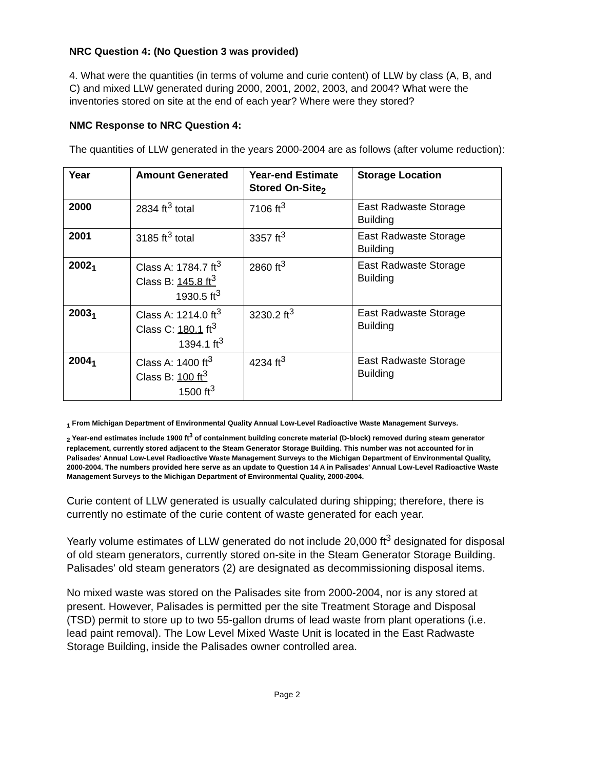NRC Question 4: (No Question 3 was provided)
4. What were the quantities (in terms of volume and curie content) of LLW by class (A, B, and C) and mixed LLW generated during 2000, 2001, 2002, 2003, and 2004? What were the inventories stored on site at the end of each year? Where were they stored?
NMC Response to NRC Question 4:
The quantities of LLW generated in the years 2000-2004 are as follows (after volume reduction):
| Year | Amount Generated | Year-end Estimate Stored On-Site<sub>2</sub> | Storage Location |
| --- | --- | --- | --- |
| 2000 | 2834 ft<sup>3</sup> total | 7106 ft<sup>3</sup> | East Radwaste Storage Building |
| 2001 | 3185 ft<sup>3</sup> total | 3357 ft<sup>3</sup> | East Radwaste Storage Building |
| 2002<sub>1</sub> | Class A: 1784.7 ft<sup>3</sup> Class B: 145.8 ft<sup>3</sup> 1930.5 ft<sup>3</sup> | 2860 ft<sup>3</sup> | East Radwaste Storage Building |
| 2003<sub>1</sub> | Class A: 1214.0 ft<sup>3</sup> Class C: 180.1 ft<sup>3</sup> 1394.1 ft<sup>3</sup> | 3230.2 ft<sup>3</sup> | East Radwaste Storage Building |
| 2004<sub>1</sub> | Class A: 1400 ft<sup>3</sup> Class B: 100 ft<sup>3</sup> 1500 ft<sup>3</sup> | 4234 ft<sup>3</sup> | East Radwaste Storage Building |
<sub>1</sub> From Michigan Department of Environmental Quality Annual Low-Level Radioactive Waste Management Surveys.
<sub>2</sub> Year-end estimates include 1900 ft<sup>3</sup> of containment building concrete material (D-block) removed during steam generator replacement, currently stored adjacent to the Steam Generator Storage Building. This number was not accounted for in Palisades' Annual Low-Level Radioactive Waste Management Surveys to the Michigan Department of Environmental Quality, 2000-2004. The numbers provided here serve as an update to Question 14 A in Palisades' Annual Low-Level Radioactive Waste Management Surveys to the Michigan Department of Environmental Quality, 2000-2004.
Curie content of LLW generated is usually calculated during shipping; therefore, there is currently no estimate of the curie content of waste generated for each year.
Yearly volume estimates of LLW generated do not include 20,000 ft<sup>3</sup> designated for disposal of old steam generators, currently stored on-site in the Steam Generator Storage Building. Palisades' old steam generators (2) are designated as decommissioning disposal items.
No mixed waste was stored on the Palisades site from 2000-2004, nor is any stored at present. However, Palisades is permitted per the site Treatment Storage and Disposal (TSD) permit to store up to two 55-gallon drums of lead waste from plant operations (i.e. lead paint removal). The Low Level Mixed Waste Unit is located in the East Radwaste Storage Building, inside the Palisades owner controlled area.
Page 2